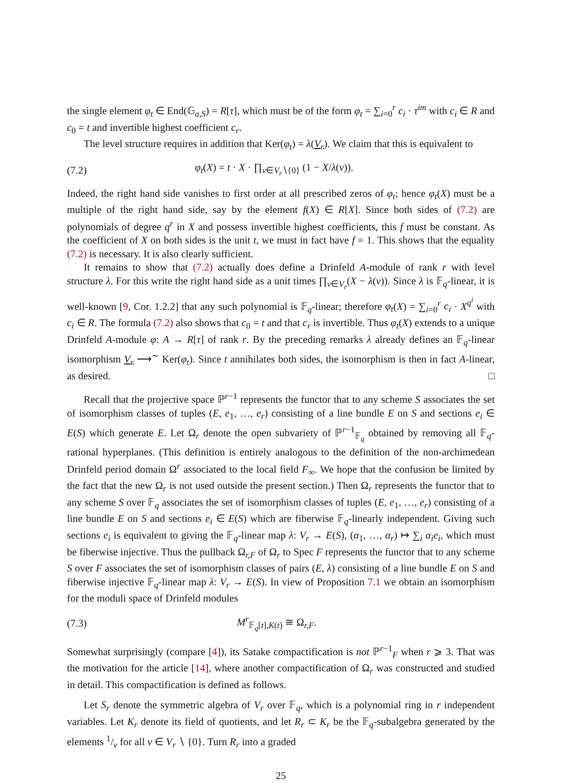the single element φ<sub>t</sub> ∈ End(𝔾<sub>a,S</sub>) = R[τ], which must be of the form φ<sub>t</sub> = ∑<sub>i=0</sub><sup>r</sup> c<sub>i</sub> · τ<sup>im</sup> with c<sub>i</sub> ∈ R and c<sub>0</sub> = t and invertible highest coefficient c<sub>r</sub>.
The level structure requires in addition that Ker(φ<sub>t</sub>) = λ(V<sub>r</sub>). We claim that this is equivalent to
(7.2) φ<sub>t</sub>(X) = t · X · ∏<sub>v∈V<sub>r</sub>∖{0}</sub> (1 − X/λ(v)).
Indeed, the right hand side vanishes to first order at all prescribed zeros of φ<sub>t</sub>; hence φ<sub>t</sub>(X) must be a multiple of the right hand side, say by the element f(X) ∈ R[X]. Since both sides of (7.2) are polynomials of degree q<sup>r</sup> in X and possess invertible highest coefficients, this f must be constant. As the coefficient of X on both sides is the unit t, we must in fact have f = 1. This shows that the equality (7.2) is necessary. It is also clearly sufficient.
It remains to show that (7.2) actually does define a Drinfeld A-module of rank r with level structure λ. For this write the right hand side as a unit times ∏<sub>v∈V<sub>r</sub></sub>(X − λ(v)). Since λ is 𝔽<sub>q</sub>-linear, it is well-known [9, Cor. 1.2.2] that any such polynomial is 𝔽<sub>q</sub>-linear; therefore φ<sub>t</sub>(X) = ∑<sub>i=0</sub><sup>r</sup> c<sub>i</sub> · X<sup>q<sup>i</sup></sup> with c<sub>i</sub> ∈ R. The formula (7.2) also shows that c<sub>0</sub> = t and that c<sub>r</sub> is invertible. Thus φ<sub>t</sub>(X) extends to a unique Drinfeld A-module φ: A → R[τ] of rank r. By the preceding remarks λ already defines an 𝔽<sub>q</sub>-linear isomorphism V<sub>r</sub> ⟶<sup>∼</sup> Ker(φ<sub>t</sub>). Since t annihilates both sides, the isomorphism is then in fact A-linear, as desired. □
Recall that the projective space ℙ<sup>r−1</sup> represents the functor that to any scheme S associates the set of isomorphism classes of tuples (E, e<sub>1</sub>, …, e<sub>r</sub>) consisting of a line bundle E on S and sections e<sub>i</sub> ∈ E(S) which generate E. Let Ω<sub>r</sub> denote the open subvariety of ℙ<sup>r−1</sup><sub>𝔽<sub>q</sub></sub> obtained by removing all 𝔽<sub>q</sub>-rational hyperplanes. (This definition is entirely analogous to the definition of the non-archimedean Drinfeld period domain Ω<sup>r</sup> associated to the local field F<sub>∞</sub>. We hope that the confusion be limited by the fact that the new Ω<sub>r</sub> is not used outside the present section.) Then Ω<sub>r</sub> represents the functor that to any scheme S over 𝔽<sub>q</sub> associates the set of isomorphism classes of tuples (E, e<sub>1</sub>, …, e<sub>r</sub>) consisting of a line bundle E on S and sections e<sub>i</sub> ∈ E(S) which are fiberwise 𝔽<sub>q</sub>-linearly independent. Giving such sections e<sub>i</sub> is equivalent to giving the 𝔽<sub>q</sub>-linear map λ: V<sub>r</sub> → E(S), (α<sub>1</sub>, …, α<sub>r</sub>) ↦ ∑<sub>i</sub> α<sub>i</sub>e<sub>i</sub>, which must be fiberwise injective. Thus the pullback Ω<sub>r,F</sub> of Ω<sub>r</sub> to Spec F represents the functor that to any scheme S over F associates the set of isomorphism classes of pairs (E, λ) consisting of a line bundle E on S and fiberwise injective 𝔽<sub>q</sub>-linear map λ: V<sub>r</sub> → E(S). In view of Proposition 7.1 we obtain an isomorphism for the moduli space of Drinfeld modules
(7.3) M<sup>r</sup><sub>𝔽<sub>q</sub>[t],K(t)</sub> ≅ Ω<sub>r,F</sub>.
Somewhat surprisingly (compare [4]), its Satake compactification is not ℙ<sup>r−1</sup><sub>F</sub> when r ⩾ 3. That was the motivation for the article [14], where another compactification of Ω<sub>r</sub> was constructed and studied in detail. This compactification is defined as follows.
Let S<sub>r</sub> denote the symmetric algebra of V<sub>r</sub> over 𝔽<sub>q</sub>, which is a polynomial ring in r independent variables. Let K<sub>r</sub> denote its field of quotients, and let R<sub>r</sub> ⊂ K<sub>r</sub> be the 𝔽<sub>q</sub>-subalgebra generated by the elements 1/v for all v ∈ V<sub>r</sub> ∖ {0}. Turn R<sub>r</sub> into a graded
25